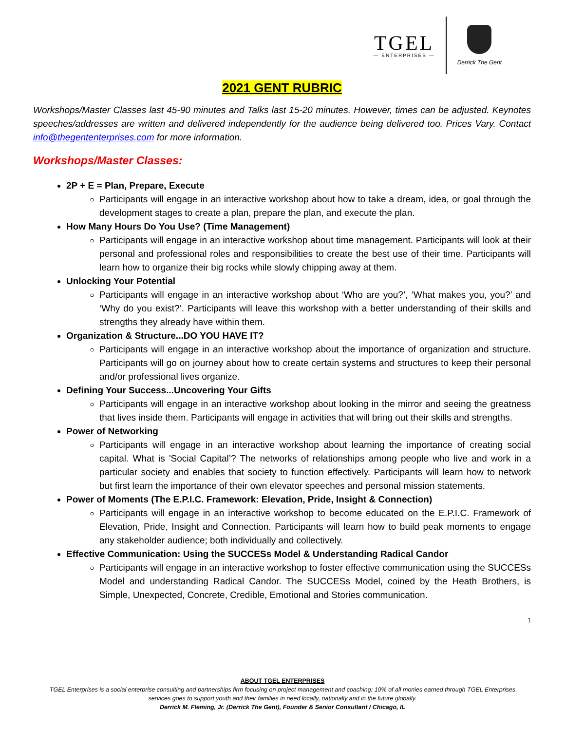TGEL
— ENTERPRISES —
Derrick The Gent
2021 GENT RUBRIC
Workshops/Master Classes last 45-90 minutes and Talks last 15-20 minutes. However, times can be adjusted. Keynotes speeches/addresses are written and delivered independently for the audience being delivered too. Prices Vary. Contact info@thegententerprises.com for more information.
Workshops/Master Classes:
2P + E = Plan, Prepare, Execute
Participants will engage in an interactive workshop about how to take a dream, idea, or goal through the development stages to create a plan, prepare the plan, and execute the plan.
How Many Hours Do You Use? (Time Management)
Participants will engage in an interactive workshop about time management. Participants will look at their personal and professional roles and responsibilities to create the best use of their time. Participants will learn how to organize their big rocks while slowly chipping away at them.
Unlocking Your Potential
Participants will engage in an interactive workshop about ‘Who are you?’, ‘What makes you, you?’ and ‘Why do you exist?’. Participants will leave this workshop with a better understanding of their skills and strengths they already have within them.
Organization & Structure...DO YOU HAVE IT?
Participants will engage in an interactive workshop about the importance of organization and structure. Participants will go on journey about how to create certain systems and structures to keep their personal and/or professional lives organize.
Defining Your Success...Uncovering Your Gifts
Participants will engage in an interactive workshop about looking in the mirror and seeing the greatness that lives inside them. Participants will engage in activities that will bring out their skills and strengths.
Power of Networking
Participants will engage in an interactive workshop about learning the importance of creating social capital. What is 'Social Capital’? The networks of relationships among people who live and work in a particular society and enables that society to function effectively. Participants will learn how to network but first learn the importance of their own elevator speeches and personal mission statements.
Power of Moments (The E.P.I.C. Framework: Elevation, Pride, Insight & Connection)
Participants will engage in an interactive workshop to become educated on the E.P.I.C. Framework of Elevation, Pride, Insight and Connection. Participants will learn how to build peak moments to engage any stakeholder audience; both individually and collectively.
Effective Communication: Using the SUCCESs Model & Understanding Radical Candor
Participants will engage in an interactive workshop to foster effective communication using the SUCCESs Model and understanding Radical Candor. The SUCCESs Model, coined by the Heath Brothers, is Simple, Unexpected, Concrete, Credible, Emotional and Stories communication.
1
ABOUT TGEL ENTERPRISES
TGEL Enterprises is a social enterprise consulting and partnerships firm focusing on project management and coaching; 10% of all monies earned through TGEL Enterprises
services goes to support youth and their families in need locally, nationally and in the future globally.
Derrick M. Fleming, Jr. (Derrick The Gent), Founder & Senior Consultant / Chicago, IL